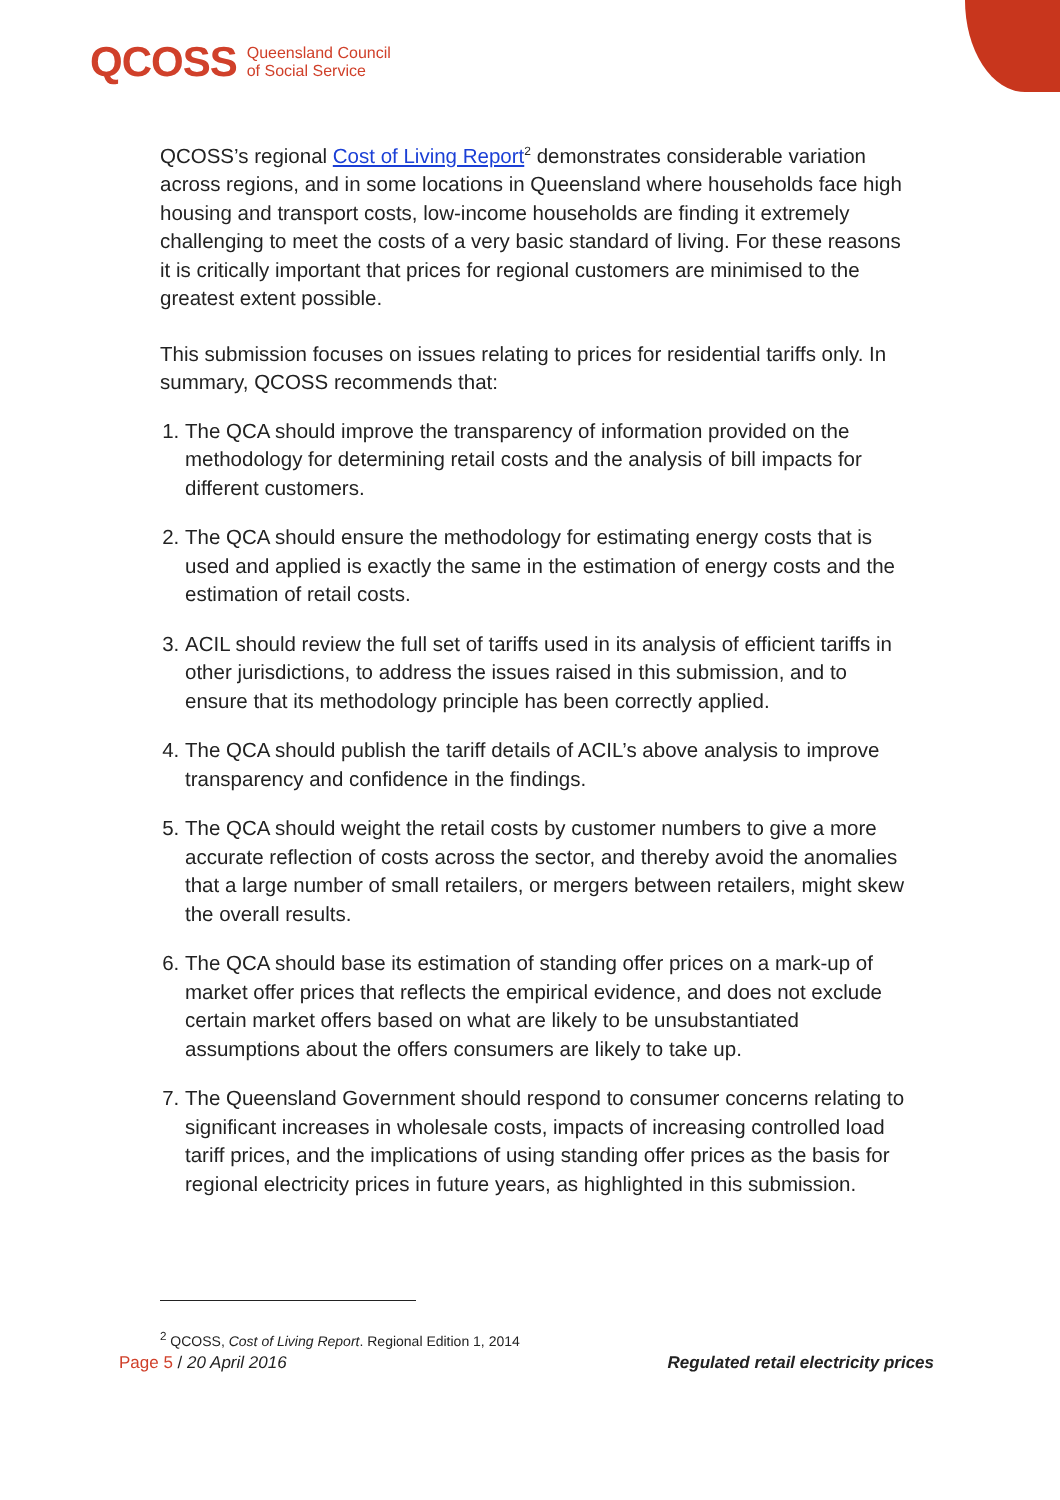QCOSS Queensland Council
of Social Service
QCOSS’s regional Cost of Living Report<sup>2</sup> demonstrates considerable variation across regions, and in some locations in Queensland where households face high housing and transport costs, low-income households are finding it extremely challenging to meet the costs of a very basic standard of living. For these reasons it is critically important that prices for regional customers are minimised to the greatest extent possible.
This submission focuses on issues relating to prices for residential tariffs only. In summary, QCOSS recommends that:
1. The QCA should improve the transparency of information provided on the methodology for determining retail costs and the analysis of bill impacts for different customers.
2. The QCA should ensure the methodology for estimating energy costs that is used and applied is exactly the same in the estimation of energy costs and the estimation of retail costs.
3. ACIL should review the full set of tariffs used in its analysis of efficient tariffs in other jurisdictions, to address the issues raised in this submission, and to ensure that its methodology principle has been correctly applied.
4. The QCA should publish the tariff details of ACIL’s above analysis to improve transparency and confidence in the findings.
5. The QCA should weight the retail costs by customer numbers to give a more accurate reflection of costs across the sector, and thereby avoid the anomalies that a large number of small retailers, or mergers between retailers, might skew the overall results.
6. The QCA should base its estimation of standing offer prices on a mark-up of market offer prices that reflects the empirical evidence, and does not exclude certain market offers based on what are likely to be unsubstantiated assumptions about the offers consumers are likely to take up.
7. The Queensland Government should respond to consumer concerns relating to significant increases in wholesale costs, impacts of increasing controlled load tariff prices, and the implications of using standing offer prices as the basis for regional electricity prices in future years, as highlighted in this submission.
<sup>2</sup> QCOSS, Cost of Living Report. Regional Edition 1, 2014
Page 5 / 20 April 2016 Regulated retail electricity prices